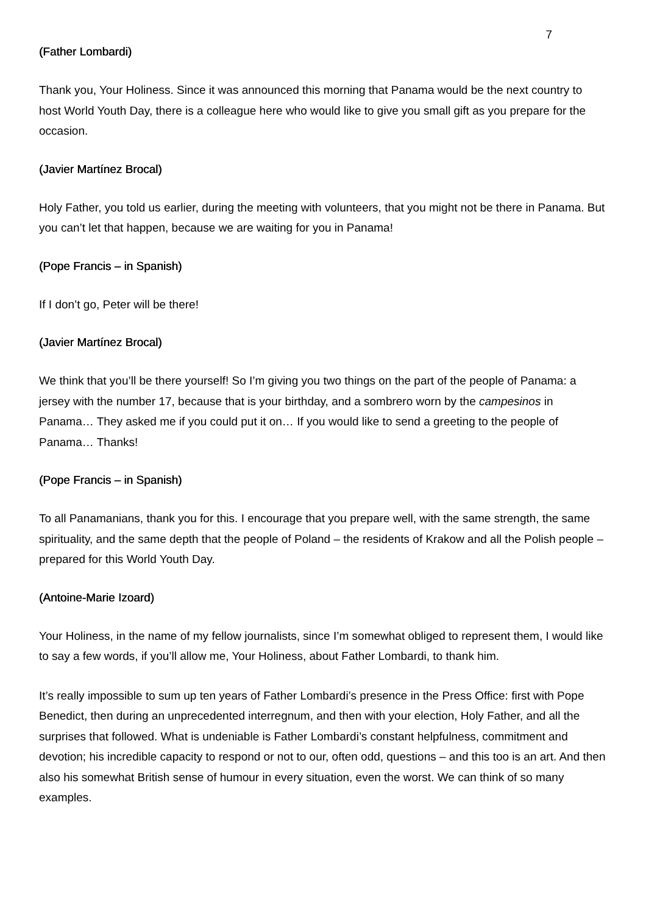7
(Father Lombardi)
Thank you, Your Holiness. Since it was announced this morning that Panama would be the next country to host World Youth Day, there is a colleague here who would like to give you small gift as you prepare for the occasion.
(Javier Martínez Brocal)
Holy Father, you told us earlier, during the meeting with volunteers, that you might not be there in Panama. But you can’t let that happen, because we are waiting for you in Panama!
(Pope Francis – in Spanish)
If I don’t go, Peter will be there!
(Javier Martínez Brocal)
We think that you’ll be there yourself! So I’m giving you two things on the part of the people of Panama: a jersey with the number 17, because that is your birthday, and a sombrero worn by the campesinos in Panama… They asked me if you could put it on… If you would like to send a greeting to the people of Panama… Thanks!
(Pope Francis – in Spanish)
To all Panamanians, thank you for this. I encourage that you prepare well, with the same strength, the same spirituality, and the same depth that the people of Poland – the residents of Krakow and all the Polish people – prepared for this World Youth Day.
(Antoine-Marie Izoard)
Your Holiness, in the name of my fellow journalists, since I’m somewhat obliged to represent them, I would like to say a few words, if you’ll allow me, Your Holiness, about Father Lombardi, to thank him.
It’s really impossible to sum up ten years of Father Lombardi’s presence in the Press Office: first with Pope Benedict, then during an unprecedented interregnum, and then with your election, Holy Father, and all the surprises that followed. What is undeniable is Father Lombardi’s constant helpfulness, commitment and devotion; his incredible capacity to respond or not to our, often odd, questions – and this too is an art. And then also his somewhat British sense of humour in every situation, even the worst. We can think of so many examples.